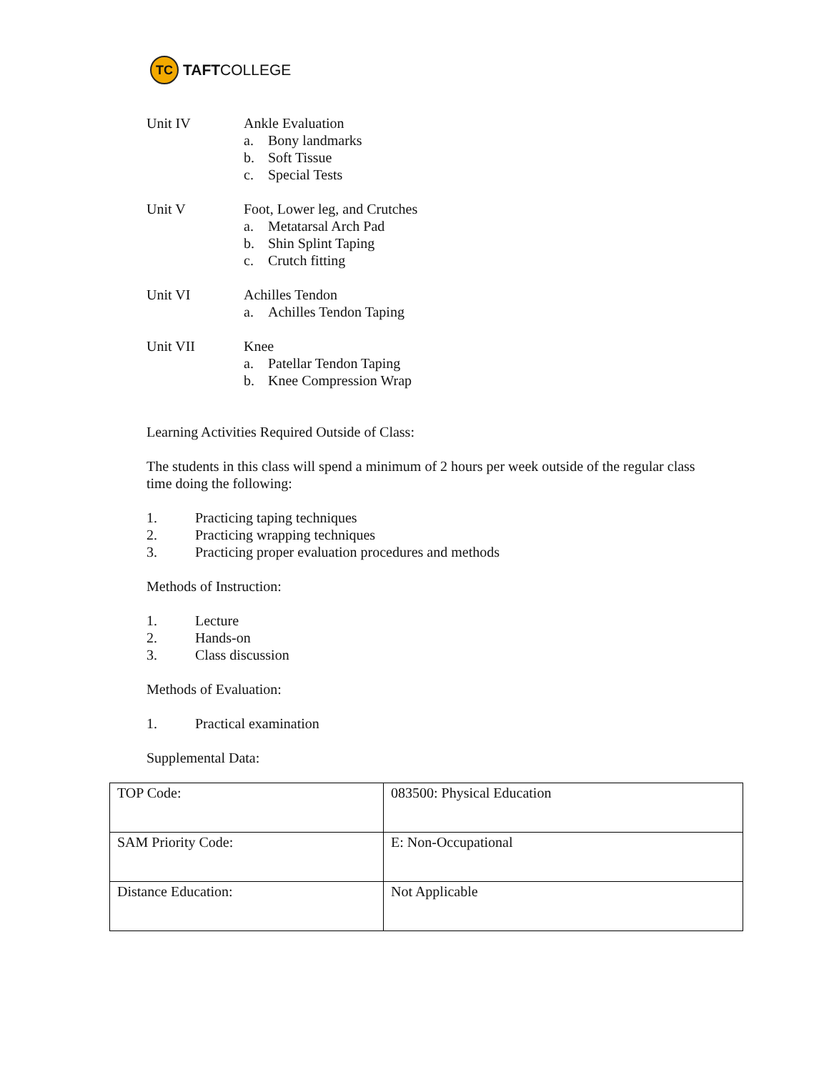TC
TAFT COLLEGE
Unit IV Ankle Evaluation
a. Bony landmarks
b. Soft Tissue
c. Special Tests
Unit V Foot, Lower leg, and Crutches
a. Metatarsal Arch Pad
b. Shin Splint Taping
c. Crutch fitting
Unit VI Achilles Tendon
a. Achilles Tendon Taping
Unit VII Knee
a. Patellar Tendon Taping
b. Knee Compression Wrap
Learning Activities Required Outside of Class:
The students in this class will spend a minimum of 2 hours per week outside of the regular class time doing the following:
1. Practicing taping techniques
2. Practicing wrapping techniques
3. Practicing proper evaluation procedures and methods
Methods of Instruction:
1. Lecture
2. Hands-on
3. Class discussion
Methods of Evaluation:
1. Practical examination
Supplemental Data:
| TOP Code: | 083500: Physical Education |
| SAM Priority Code: | E: Non-Occupational |
| Distance Education: | Not Applicable |